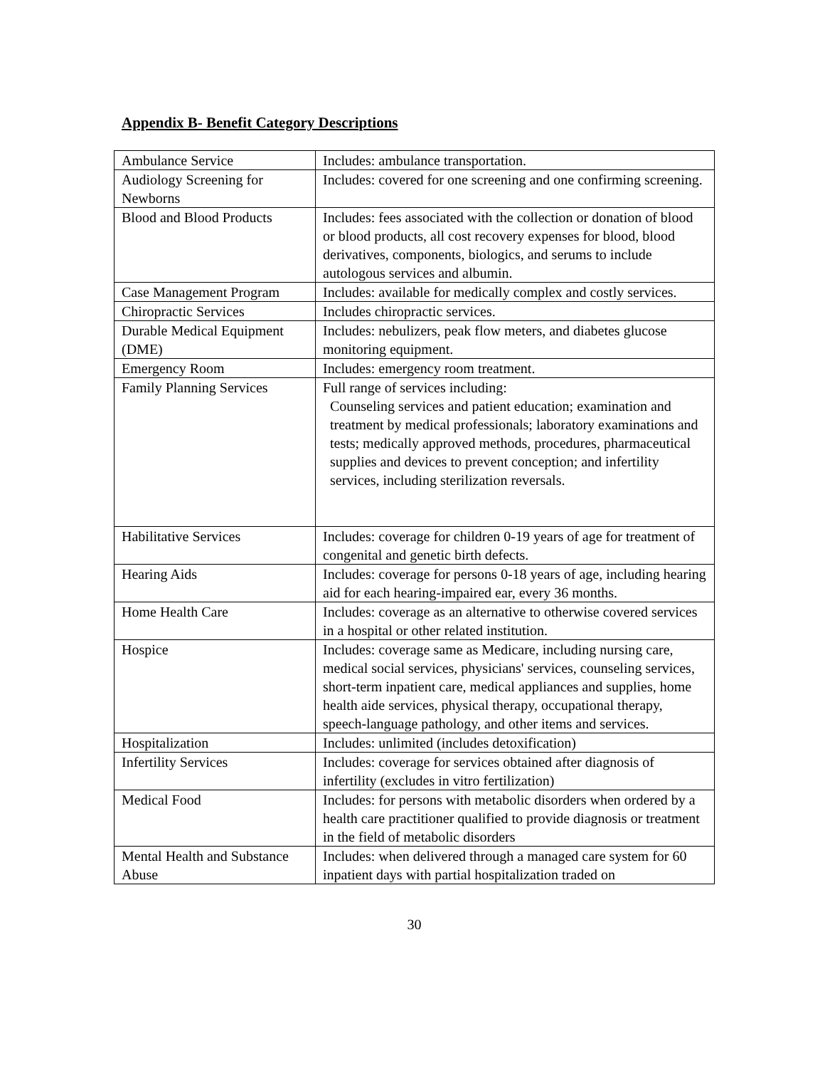Appendix B- Benefit Category Descriptions
| Ambulance Service | Includes: ambulance transportation. |
| Audiology Screening for Newborns | Includes: covered for one screening and one confirming screening. |
| Blood and Blood Products | Includes: fees associated with the collection or donation of blood or blood products, all cost recovery expenses for blood, blood derivatives, components, biologics, and serums to include autologous services and albumin. |
| Case Management Program | Includes: available for medically complex and costly services. |
| Chiropractic Services | Includes chiropractic services. |
| Durable Medical Equipment (DME) | Includes: nebulizers, peak flow meters, and diabetes glucose monitoring equipment. |
| Emergency Room | Includes: emergency room treatment. |
| Family Planning Services | Full range of services including: Counseling services and patient education; examination and treatment by medical professionals; laboratory examinations and tests; medically approved methods, procedures, pharmaceutical supplies and devices to prevent conception; and infertility services, including sterilization reversals. |
| Habilitative Services | Includes: coverage for children 0-19 years of age for treatment of congenital and genetic birth defects. |
| Hearing Aids | Includes: coverage for persons 0-18 years of age, including hearing aid for each hearing-impaired ear, every 36 months. |
| Home Health Care | Includes: coverage as an alternative to otherwise covered services in a hospital or other related institution. |
| Hospice | Includes: coverage same as Medicare, including nursing care, medical social services, physicians' services, counseling services, short-term inpatient care, medical appliances and supplies, home health aide services, physical therapy, occupational therapy, speech-language pathology, and other items and services. |
| Hospitalization | Includes: unlimited (includes detoxification) |
| Infertility Services | Includes: coverage for services obtained after diagnosis of infertility (excludes in vitro fertilization) |
| Medical Food | Includes: for persons with metabolic disorders when ordered by a health care practitioner qualified to provide diagnosis or treatment in the field of metabolic disorders |
| Mental Health and Substance Abuse | Includes: when delivered through a managed care system for 60 inpatient days with partial hospitalization traded on |
30